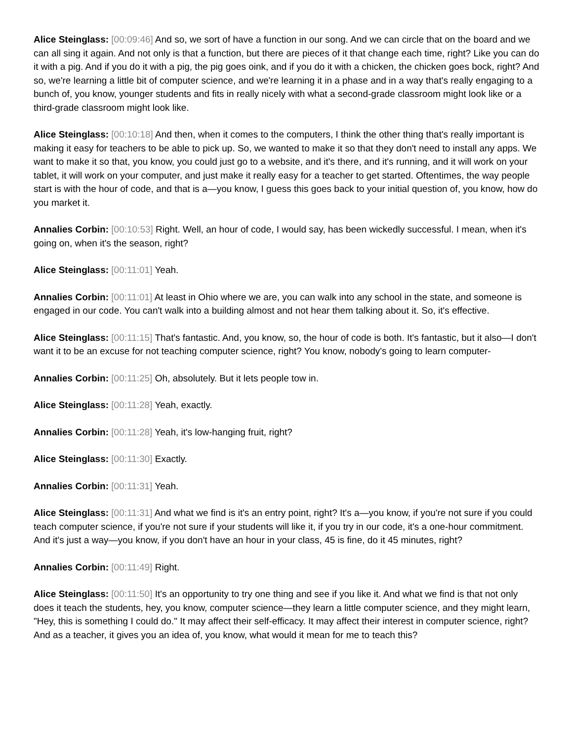Alice Steinglass: [00:09:46] And so, we sort of have a function in our song. And we can circle that on the board and we can all sing it again. And not only is that a function, but there are pieces of it that change each time, right? Like you can do it with a pig. And if you do it with a pig, the pig goes oink, and if you do it with a chicken, the chicken goes bock, right? And so, we're learning a little bit of computer science, and we're learning it in a phase and in a way that's really engaging to a bunch of, you know, younger students and fits in really nicely with what a second-grade classroom might look like or a third-grade classroom might look like.
Alice Steinglass: [00:10:18] And then, when it comes to the computers, I think the other thing that's really important is making it easy for teachers to be able to pick up. So, we wanted to make it so that they don't need to install any apps. We want to make it so that, you know, you could just go to a website, and it's there, and it's running, and it will work on your tablet, it will work on your computer, and just make it really easy for a teacher to get started. Oftentimes, the way people start is with the hour of code, and that is a—you know, I guess this goes back to your initial question of, you know, how do you market it.
Annalies Corbin: [00:10:53] Right. Well, an hour of code, I would say, has been wickedly successful. I mean, when it's going on, when it's the season, right?
Alice Steinglass: [00:11:01] Yeah.
Annalies Corbin: [00:11:01] At least in Ohio where we are, you can walk into any school in the state, and someone is engaged in our code. You can't walk into a building almost and not hear them talking about it. So, it's effective.
Alice Steinglass: [00:11:15] That's fantastic. And, you know, so, the hour of code is both. It's fantastic, but it also—I don't want it to be an excuse for not teaching computer science, right? You know, nobody's going to learn computer-
Annalies Corbin: [00:11:25] Oh, absolutely. But it lets people tow in.
Alice Steinglass: [00:11:28] Yeah, exactly.
Annalies Corbin: [00:11:28] Yeah, it's low-hanging fruit, right?
Alice Steinglass: [00:11:30] Exactly.
Annalies Corbin: [00:11:31] Yeah.
Alice Steinglass: [00:11:31] And what we find is it's an entry point, right? It's a—you know, if you're not sure if you could teach computer science, if you're not sure if your students will like it, if you try in our code, it's a one-hour commitment. And it's just a way—you know, if you don't have an hour in your class, 45 is fine, do it 45 minutes, right?
Annalies Corbin: [00:11:49] Right.
Alice Steinglass: [00:11:50] It's an opportunity to try one thing and see if you like it. And what we find is that not only does it teach the students, hey, you know, computer science—they learn a little computer science, and they might learn, "Hey, this is something I could do." It may affect their self-efficacy. It may affect their interest in computer science, right? And as a teacher, it gives you an idea of, you know, what would it mean for me to teach this?